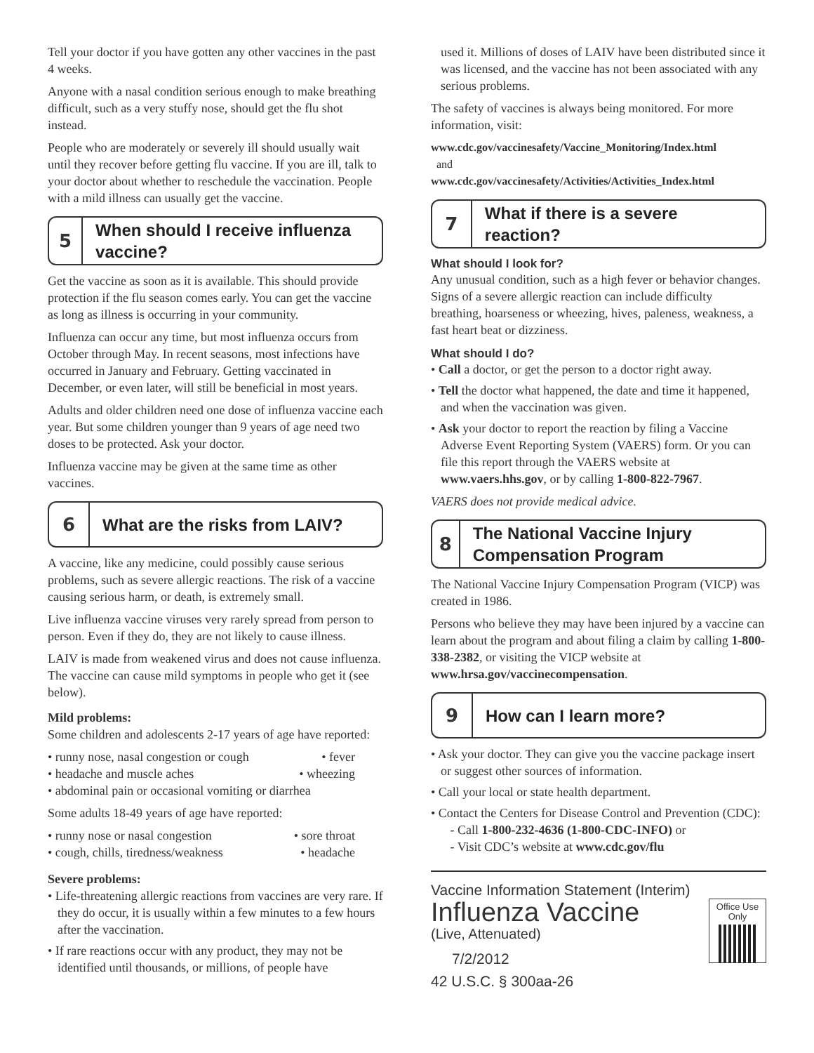Tell your doctor if you have gotten any other vaccines in the past 4 weeks.
Anyone with a nasal condition serious enough to make breathing difficult, such as a very stuffy nose, should get the flu shot instead.
People who are moderately or severely ill should usually wait until they recover before getting flu vaccine. If you are ill, talk to your doctor about whether to reschedule the vaccination. People with a mild illness can usually get the vaccine.
5
When should I receive influenza vaccine?
Get the vaccine as soon as it is available. This should provide protection if the flu season comes early. You can get the vaccine as long as illness is occurring in your community.
Influenza can occur any time, but most influenza occurs from October through May. In recent seasons, most infections have occurred in January and February. Getting vaccinated in December, or even later, will still be beneficial in most years.
Adults and older children need one dose of influenza vaccine each year. But some children younger than 9 years of age need two doses to be protected. Ask your doctor.
Influenza vaccine may be given at the same time as other vaccines.
6 What are the risks from LAIV?
A vaccine, like any medicine, could possibly cause serious problems, such as severe allergic reactions. The risk of a vaccine causing serious harm, or death, is extremely small.
Live influenza vaccine viruses very rarely spread from person to person. Even if they do, they are not likely to cause illness.
LAIV is made from weakened virus and does not cause influenza. The vaccine can cause mild symptoms in people who get it (see below).
Mild problems:
Some children and adolescents 2-17 years of age have reported:
• runny nose, nasal congestion or cough • fever
• headache and muscle aches • wheezing
• abdominal pain or occasional vomiting or diarrhea
Some adults 18-49 years of age have reported:
• runny nose or nasal congestion • sore throat
• cough, chills, tiredness/weakness • headache
Severe problems:
• Life-threatening allergic reactions from vaccines are very rare. If they do occur, it is usually within a few minutes to a few hours after the vaccination.
• If rare reactions occur with any product, they may not be identified until thousands, or millions, of people have
used it. Millions of doses of LAIV have been distributed since it was licensed, and the vaccine has not been associated with any serious problems.
The safety of vaccines is always being monitored. For more information, visit:
www.cdc.gov/vaccinesafety/Vaccine_Monitoring/Index.html
and
www.cdc.gov/vaccinesafety/Activities/Activities_Index.html
7
What if there is a severe reaction?
What should I look for?
Any unusual condition, such as a high fever or behavior changes. Signs of a severe allergic reaction can include difficulty breathing, hoarseness or wheezing, hives, paleness, weakness, a fast heart beat or dizziness.
What should I do?
• Call a doctor, or get the person to a doctor right away.
• Tell the doctor what happened, the date and time it happened, and when the vaccination was given.
• Ask your doctor to report the reaction by filing a Vaccine Adverse Event Reporting System (VAERS) form. Or you can file this report through the VAERS website at www.vaers.hhs.gov, or by calling 1-800-822-7967.
VAERS does not provide medical advice.
8
The National Vaccine Injury Compensation Program
The National Vaccine Injury Compensation Program (VICP) was created in 1986.
Persons who believe they may have been injured by a vaccine can learn about the program and about filing a claim by calling 1-800-338-2382, or visiting the VICP website at www.hrsa.gov/vaccinecompensation.
9 How can I learn more?
• Ask your doctor. They can give you the vaccine package insert or suggest other sources of information.
• Call your local or state health department.
• Contact the Centers for Disease Control and Prevention (CDC):
- Call 1-800-232-4636 (1-800-CDC-INFO) or
- Visit CDC’s website at www.cdc.gov/flu
Vaccine Information Statement (Interim)
Influenza Vaccine
(Live, Attenuated)
7/2/2012
42 U.S.C. § 300aa-26
Office Use Only